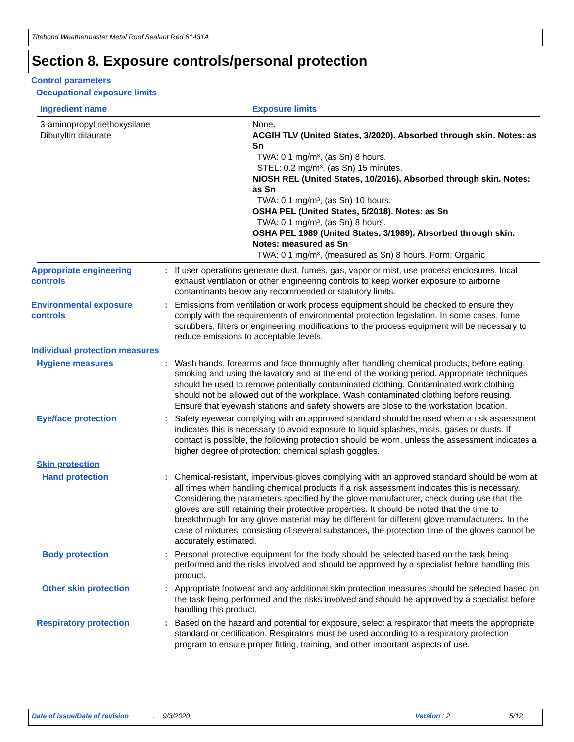Titebond Weathermaster Metal Roof Sealant Red 61431A
Section 8. Exposure controls/personal protection
Control parameters
Occupational exposure limits
| Ingredient name | Exposure limits |
| --- | --- |
| 3-aminopropyltriethoxysilane Dibutyltin dilaurate | None. ACGIH TLV (United States, 3/2020). Absorbed through skin. Notes: as Sn TWA: 0.1 mg/m³, (as Sn) 8 hours. STEL: 0.2 mg/m³, (as Sn) 15 minutes. NIOSH REL (United States, 10/2016). Absorbed through skin. Notes: as Sn TWA: 0.1 mg/m³, (as Sn) 10 hours. OSHA PEL (United States, 5/2018). Notes: as Sn TWA: 0.1 mg/m³, (as Sn) 8 hours. OSHA PEL 1989 (United States, 3/1989). Absorbed through skin. Notes: measured as Sn TWA: 0.1 mg/m³, (measured as Sn) 8 hours. Form: Organic |
Appropriate engineering controls
: If user operations generate dust, fumes, gas, vapor or mist, use process enclosures, local exhaust ventilation or other engineering controls to keep worker exposure to airborne contaminants below any recommended or statutory limits.
Environmental exposure controls
: Emissions from ventilation or work process equipment should be checked to ensure they comply with the requirements of environmental protection legislation. In some cases, fume scrubbers, filters or engineering modifications to the process equipment will be necessary to reduce emissions to acceptable levels.
Individual protection measures
Hygiene measures : Wash hands, forearms and face thoroughly after handling chemical products, before eating, smoking and using the lavatory and at the end of the working period. Appropriate techniques should be used to remove potentially contaminated clothing. Contaminated work clothing should not be allowed out of the workplace. Wash contaminated clothing before reusing. Ensure that eyewash stations and safety showers are close to the workstation location.
Eye/face protection : Safety eyewear complying with an approved standard should be used when a risk assessment indicates this is necessary to avoid exposure to liquid splashes, mists, gases or dusts. If contact is possible, the following protection should be worn, unless the assessment indicates a higher degree of protection: chemical splash goggles.
Skin protection
Hand protection : Chemical-resistant, impervious gloves complying with an approved standard should be worn at all times when handling chemical products if a risk assessment indicates this is necessary. Considering the parameters specified by the glove manufacturer, check during use that the gloves are still retaining their protective properties. It should be noted that the time to breakthrough for any glove material may be different for different glove manufacturers. In the case of mixtures, consisting of several substances, the protection time of the gloves cannot be accurately estimated.
Body protection : Personal protective equipment for the body should be selected based on the task being performed and the risks involved and should be approved by a specialist before handling this product.
Other skin protection : Appropriate footwear and any additional skin protection measures should be selected based on the task being performed and the risks involved and should be approved by a specialist before handling this product.
Respiratory protection : Based on the hazard and potential for exposure, select a respirator that meets the appropriate standard or certification. Respirators must be used according to a respiratory protection program to ensure proper fitting, training, and other important aspects of use.
Date of issue/Date of revision: 9/3/2020 Version : 2 5/12